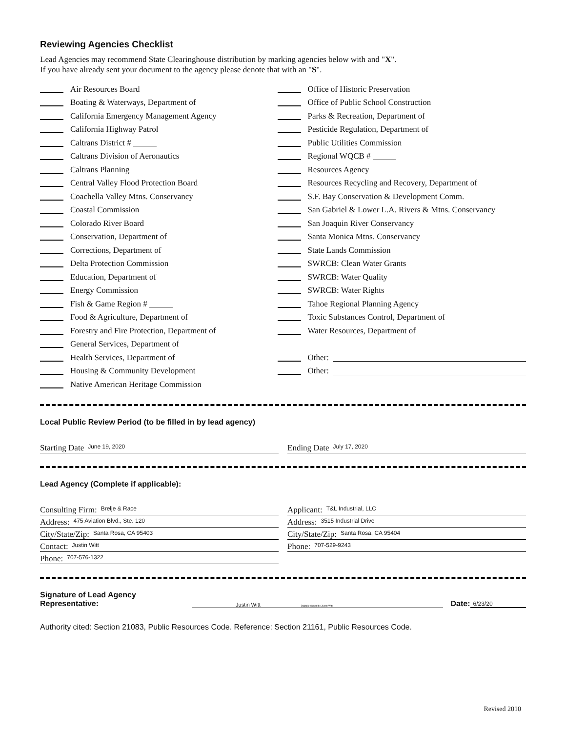Reviewing Agencies Checklist
Lead Agencies may recommend State Clearinghouse distribution by marking agencies below with and "X".
If you have already sent your document to the agency please denote that with an "S".
Air Resources Board
Boating & Waterways, Department of
California Emergency Management Agency
California Highway Patrol
Caltrans District #
Caltrans Division of Aeronautics
Caltrans Planning
Central Valley Flood Protection Board
Coachella Valley Mtns. Conservancy
Coastal Commission
Colorado River Board
Conservation, Department of
Corrections, Department of
Delta Protection Commission
Education, Department of
Energy Commission
Fish & Game Region #
Food & Agriculture, Department of
Forestry and Fire Protection, Department of
General Services, Department of
Health Services, Department of
Housing & Community Development
Native American Heritage Commission
Office of Historic Preservation
Office of Public School Construction
Parks & Recreation, Department of
Pesticide Regulation, Department of
Public Utilities Commission
Regional WQCB #
Resources Agency
Resources Recycling and Recovery, Department of
S.F. Bay Conservation & Development Comm.
San Gabriel & Lower L.A. Rivers & Mtns. Conservancy
San Joaquin River Conservancy
Santa Monica Mtns. Conservancy
State Lands Commission
SWRCB: Clean Water Grants
SWRCB: Water Quality
SWRCB: Water Rights
Tahoe Regional Planning Agency
Toxic Substances Control, Department of
Water Resources, Department of
Other:
Other:
Local Public Review Period (to be filled in by lead agency)
Starting Date June 19, 2020
Ending Date July 17, 2020
Lead Agency (Complete if applicable):
Consulting Firm: Brelje & Race
Address: 475 Aviation Blvd., Ste. 120
City/State/Zip: Santa Rosa, CA 95403
Contact: Justin Witt
Phone: 707-576-1322
Applicant: T&L Industrial, LLC
Address: 3515 Industrial Drive
City/State/Zip: Santa Rosa, CA 95404
Phone: 707-529-9243
Signature of Lead Agency Representative: Justin Witt Digitally signed by Justin Witt Date: 6/23/20
Authority cited: Section 21083, Public Resources Code. Reference: Section 21161, Public Resources Code.
Revised 2010